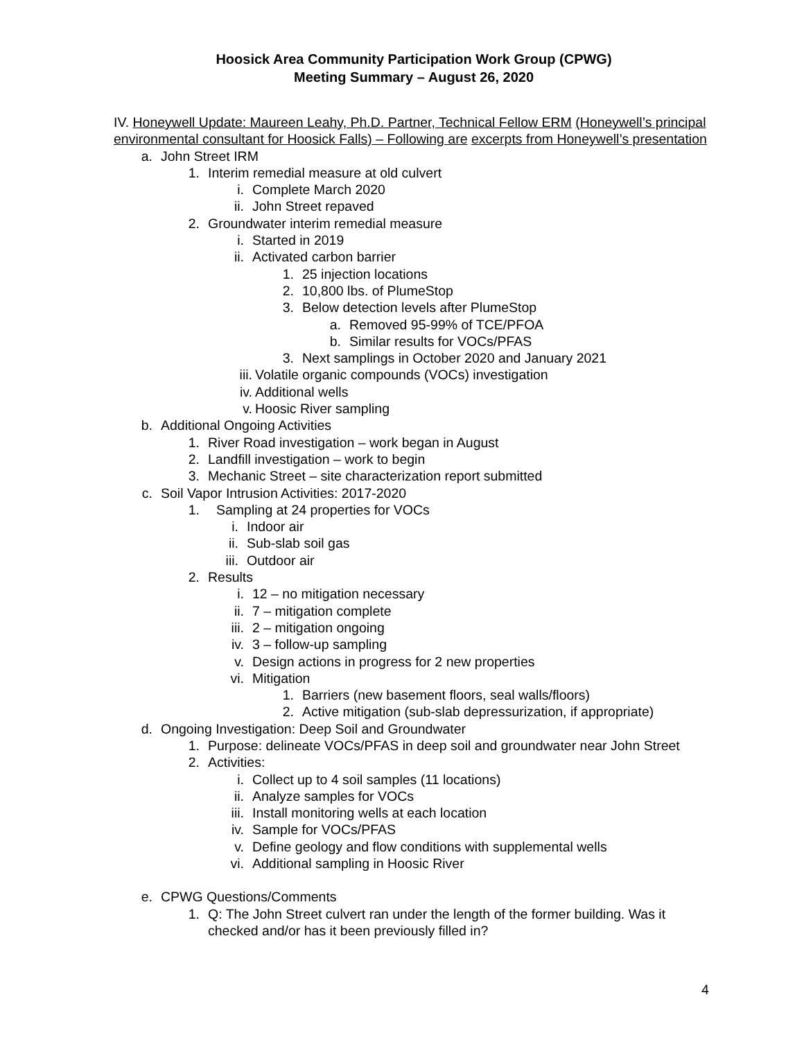Hoosick Area Community Participation Work Group (CPWG)
Meeting Summary – August 26, 2020
IV. Honeywell Update: Maureen Leahy, Ph.D. Partner, Technical Fellow ERM (Honeywell’s principal environmental consultant for Hoosick Falls) – Following are excerpts from Honeywell’s presentation
a. John Street IRM
1. Interim remedial measure at old culvert
i. Complete March 2020
ii. John Street repaved
2. Groundwater interim remedial measure
i. Started in 2019
ii. Activated carbon barrier
1. 25 injection locations
2. 10,800 lbs. of PlumeStop
3. Below detection levels after PlumeStop
a. Removed 95-99% of TCE/PFOA
b. Similar results for VOCs/PFAS
3. Next samplings in October 2020 and January 2021
iii. Volatile organic compounds (VOCs) investigation
iv. Additional wells
v. Hoosic River sampling
b. Additional Ongoing Activities
1. River Road investigation – work began in August
2. Landfill investigation – work to begin
3. Mechanic Street – site characterization report submitted
c. Soil Vapor Intrusion Activities: 2017-2020
1. Sampling at 24 properties for VOCs
i. Indoor air
ii. Sub-slab soil gas
iii. Outdoor air
2. Results
i. 12 – no mitigation necessary
ii. 7 – mitigation complete
iii. 2 – mitigation ongoing
iv. 3 – follow-up sampling
v. Design actions in progress for 2 new properties
vi. Mitigation
1. Barriers (new basement floors, seal walls/floors)
2. Active mitigation (sub-slab depressurization, if appropriate)
d. Ongoing Investigation: Deep Soil and Groundwater
1. Purpose: delineate VOCs/PFAS in deep soil and groundwater near John Street
2. Activities:
i. Collect up to 4 soil samples (11 locations)
ii. Analyze samples for VOCs
iii. Install monitoring wells at each location
iv. Sample for VOCs/PFAS
v. Define geology and flow conditions with supplemental wells
vi. Additional sampling in Hoosic River
e. CPWG Questions/Comments
1. Q: The John Street culvert ran under the length of the former building. Was it checked and/or has it been previously filled in?
4